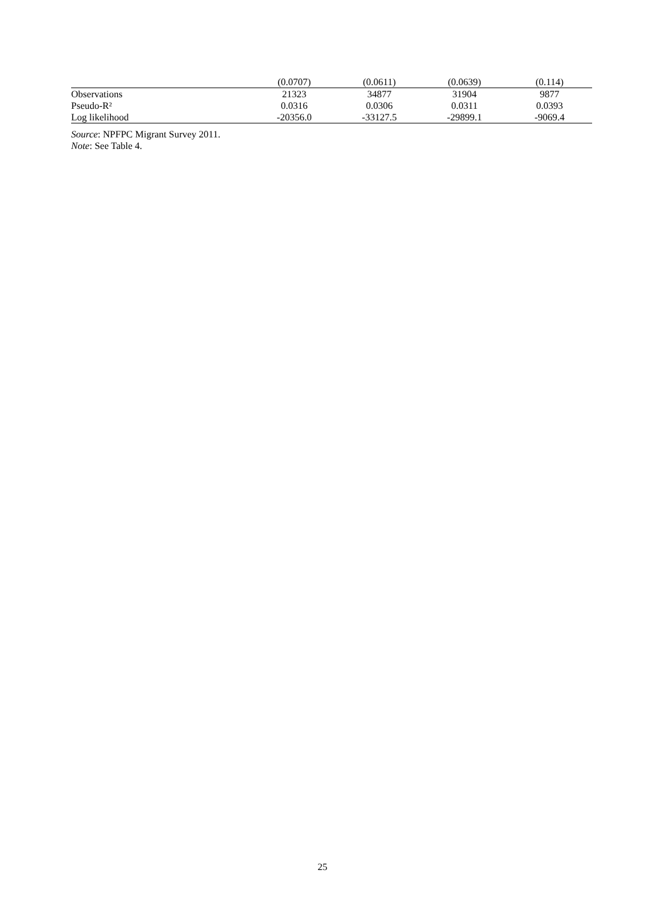| | (0.0707) | (0.0611) | (0.0639) | (0.114) |
| Observations | 21323 | 34877 | 31904 | 9877 |
| Pseudo-R² | 0.0316 | 0.0306 | 0.0311 | 0.0393 |
| Log likelihood | -20356.0 | -33127.5 | -29899.1 | -9069.4 |
Source: NPFPC Migrant Survey 2011.
Note: See Table 4.
25